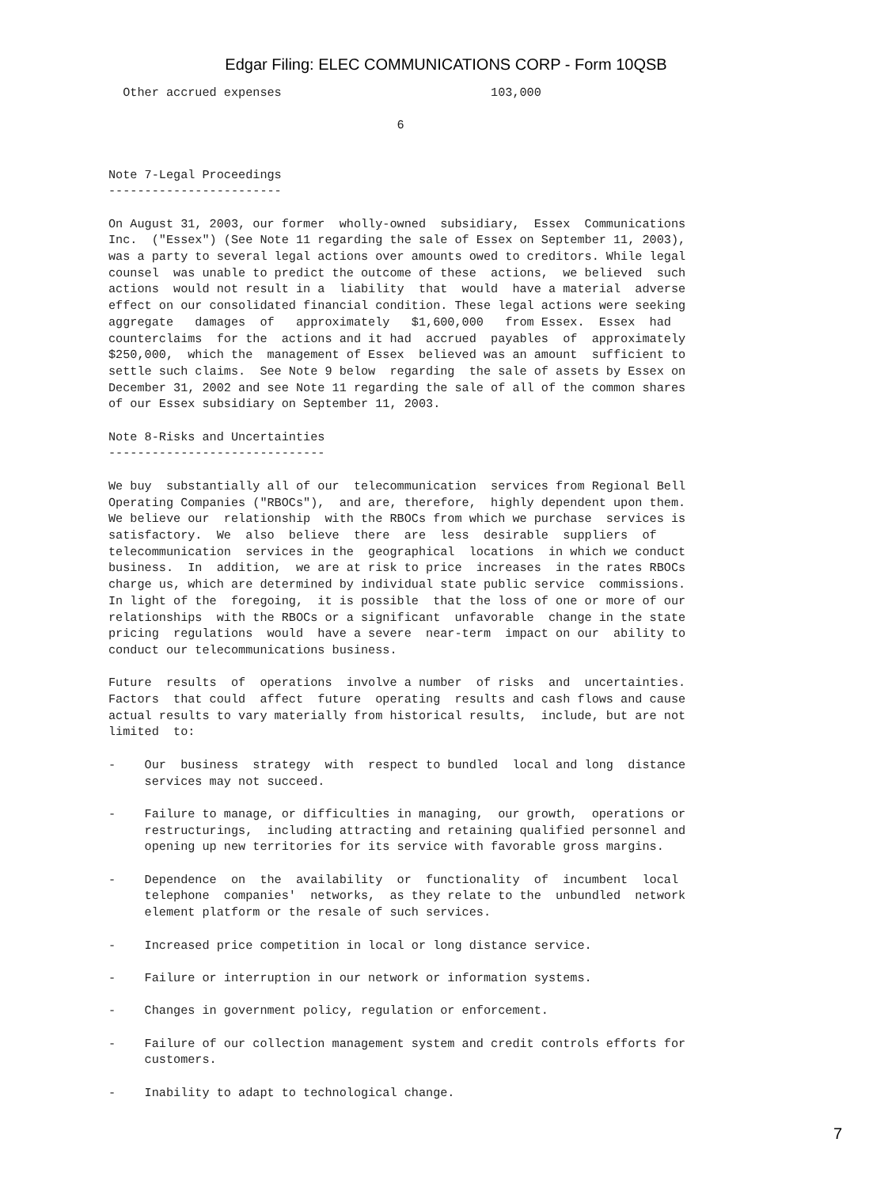Edgar Filing: ELEC COMMUNICATIONS CORP - Form 10QSB
  Other accrued expenses                             103,000

                                        6


Note 7-Legal Proceedings
------------------------

On August 31, 2003, our former  wholly-owned  subsidiary,  Essex  Communications
Inc.  ("Essex") (See Note 11 regarding the sale of Essex on September 11, 2003),
was a party to several legal actions over amounts owed to creditors. While legal
counsel  was unable to predict the outcome of these  actions,  we believed  such
actions  would not result in a  liability  that  would  have a material  adverse
effect on our consolidated financial condition. These legal actions were seeking
aggregate   damages  of   approximately   $1,600,000   from Essex.  Essex  had
counterclaims  for the  actions and it had  accrued  payables  of  approximately
$250,000,  which the  management of Essex  believed was an amount  sufficient to
settle such claims.  See Note 9 below  regarding  the sale of assets by Essex on
December 31, 2002 and see Note 11 regarding the sale of all of the common shares
of our Essex subsidiary on September 11, 2003.

Note 8-Risks and Uncertainties
------------------------------

We buy  substantially all of our  telecommunication  services from Regional Bell
Operating Companies ("RBOCs"),  and are, therefore,  highly dependent upon them.
We believe our  relationship  with the RBOCs from which we purchase  services is
satisfactory.  We  also  believe  there  are  less  desirable  suppliers  of
telecommunication  services in the  geographical  locations  in which we conduct
business.  In  addition,  we are at risk to price  increases  in the rates RBOCs
charge us, which are determined by individual state public service  commissions.
In light of the  foregoing,  it is possible  that the loss of one or more of our
relationships  with the RBOCs or a significant  unfavorable  change in the state
pricing  regulations  would  have a severe  near-term  impact on our  ability to
conduct our telecommunications business.

Future  results  of  operations  involve a number  of risks  and  uncertainties.
Factors  that could  affect  future  operating  results and cash flows and cause
actual results to vary materially from historical results,  include, but are not
limited  to:

-    Our  business  strategy  with  respect to bundled  local and long  distance
     services may not succeed.

-    Failure to manage, or difficulties in managing,  our growth,  operations or
     restructurings,  including attracting and retaining qualified personnel and
     opening up new territories for its service with favorable gross margins.

-    Dependence  on  the  availability  or  functionality  of  incumbent  local
     telephone  companies'  networks,  as they relate to the  unbundled  network
     element platform or the resale of such services.

-    Increased price competition in local or long distance service.

-    Failure or interruption in our network or information systems.

-    Changes in government policy, regulation or enforcement.

-    Failure of our collection management system and credit controls efforts for
     customers.

-    Inability to adapt to technological change.
7